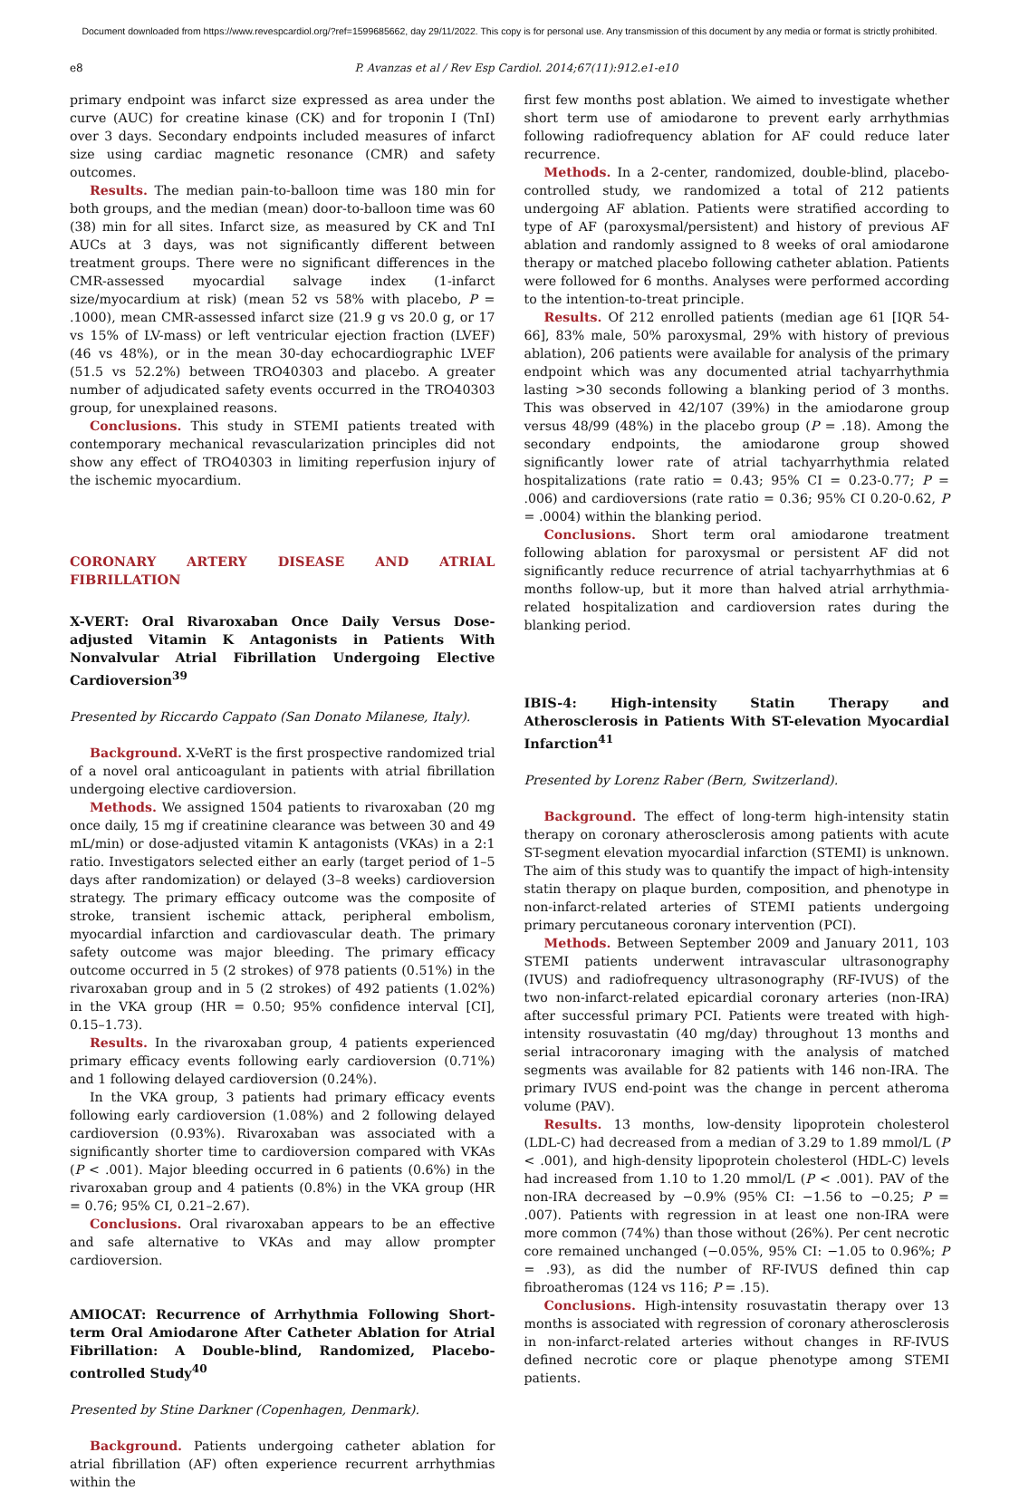Document downloaded from https://www.revespcardiol.org/?ref=1599685662, day 29/11/2022. This copy is for personal use. Any transmission of this document by any media or format is strictly prohibited.
e8 P. Avanzas et al / Rev Esp Cardiol. 2014;67(11):912.e1-e10
primary endpoint was infarct size expressed as area under the curve (AUC) for creatine kinase (CK) and for troponin I (TnI) over 3 days. Secondary endpoints included measures of infarct size using cardiac magnetic resonance (CMR) and safety outcomes.
Results. The median pain-to-balloon time was 180 min for both groups, and the median (mean) door-to-balloon time was 60 (38) min for all sites. Infarct size, as measured by CK and TnI AUCs at 3 days, was not significantly different between treatment groups. There were no significant differences in the CMR-assessed myocardial salvage index (1-infarct size/myocardium at risk) (mean 52 vs 58% with placebo, P = .1000), mean CMR-assessed infarct size (21.9 g vs 20.0 g, or 17 vs 15% of LV-mass) or left ventricular ejection fraction (LVEF) (46 vs 48%), or in the mean 30-day echocardiographic LVEF (51.5 vs 52.2%) between TRO40303 and placebo. A greater number of adjudicated safety events occurred in the TRO40303 group, for unexplained reasons.
Conclusions. This study in STEMI patients treated with contemporary mechanical revascularization principles did not show any effect of TRO40303 in limiting reperfusion injury of the ischemic myocardium.
CORONARY ARTERY DISEASE AND ATRIAL FIBRILLATION
X-VERT: Oral Rivaroxaban Once Daily Versus Dose-adjusted Vitamin K Antagonists in Patients With Nonvalvular Atrial Fibrillation Undergoing Elective Cardioversion<sup>39</sup>
Presented by Riccardo Cappato (San Donato Milanese, Italy).
Background. X-VeRT is the first prospective randomized trial of a novel oral anticoagulant in patients with atrial fibrillation undergoing elective cardioversion.
Methods. We assigned 1504 patients to rivaroxaban (20 mg once daily, 15 mg if creatinine clearance was between 30 and 49 mL/min) or dose-adjusted vitamin K antagonists (VKAs) in a 2:1 ratio. Investigators selected either an early (target period of 1–5 days after randomization) or delayed (3–8 weeks) cardioversion strategy. The primary efficacy outcome was the composite of stroke, transient ischemic attack, peripheral embolism, myocardial infarction and cardiovascular death. The primary safety outcome was major bleeding. The primary efficacy outcome occurred in 5 (2 strokes) of 978 patients (0.51%) in the rivaroxaban group and in 5 (2 strokes) of 492 patients (1.02%) in the VKA group (HR = 0.50; 95% confidence interval [CI], 0.15–1.73).
Results. In the rivaroxaban group, 4 patients experienced primary efficacy events following early cardioversion (0.71%) and 1 following delayed cardioversion (0.24%).
In the VKA group, 3 patients had primary efficacy events following early cardioversion (1.08%) and 2 following delayed cardioversion (0.93%). Rivaroxaban was associated with a significantly shorter time to cardioversion compared with VKAs (P < .001). Major bleeding occurred in 6 patients (0.6%) in the rivaroxaban group and 4 patients (0.8%) in the VKA group (HR = 0.76; 95% CI, 0.21–2.67).
Conclusions. Oral rivaroxaban appears to be an effective and safe alternative to VKAs and may allow prompter cardioversion.
AMIOCAT: Recurrence of Arrhythmia Following Short-term Oral Amiodarone After Catheter Ablation for Atrial Fibrillation: A Double-blind, Randomized, Placebo-controlled Study<sup>40</sup>
Presented by Stine Darkner (Copenhagen, Denmark).
Background. Patients undergoing catheter ablation for atrial fibrillation (AF) often experience recurrent arrhythmias within the
first few months post ablation. We aimed to investigate whether short term use of amiodarone to prevent early arrhythmias following radiofrequency ablation for AF could reduce later recurrence.
Methods. In a 2-center, randomized, double-blind, placebo-controlled study, we randomized a total of 212 patients undergoing AF ablation. Patients were stratified according to type of AF (paroxysmal/persistent) and history of previous AF ablation and randomly assigned to 8 weeks of oral amiodarone therapy or matched placebo following catheter ablation. Patients were followed for 6 months. Analyses were performed according to the intention-to-treat principle.
Results. Of 212 enrolled patients (median age 61 [IQR 54-66], 83% male, 50% paroxysmal, 29% with history of previous ablation), 206 patients were available for analysis of the primary endpoint which was any documented atrial tachyarrhythmia lasting >30 seconds following a blanking period of 3 months. This was observed in 42/107 (39%) in the amiodarone group versus 48/99 (48%) in the placebo group (P = .18). Among the secondary endpoints, the amiodarone group showed significantly lower rate of atrial tachyarrhythmia related hospitalizations (rate ratio = 0.43; 95% CI = 0.23-0.77; P = .006) and cardioversions (rate ratio = 0.36; 95% CI 0.20-0.62, P = .0004) within the blanking period.
Conclusions. Short term oral amiodarone treatment following ablation for paroxysmal or persistent AF did not significantly reduce recurrence of atrial tachyarrhythmias at 6 months follow-up, but it more than halved atrial arrhythmia-related hospitalization and cardioversion rates during the blanking period.
IBIS-4: High-intensity Statin Therapy and Atherosclerosis in Patients With ST-elevation Myocardial Infarction<sup>41</sup>
Presented by Lorenz Raber (Bern, Switzerland).
Background. The effect of long-term high-intensity statin therapy on coronary atherosclerosis among patients with acute ST-segment elevation myocardial infarction (STEMI) is unknown. The aim of this study was to quantify the impact of high-intensity statin therapy on plaque burden, composition, and phenotype in non-infarct-related arteries of STEMI patients undergoing primary percutaneous coronary intervention (PCI).
Methods. Between September 2009 and January 2011, 103 STEMI patients underwent intravascular ultrasonography (IVUS) and radiofrequency ultrasonography (RF-IVUS) of the two non-infarct-related epicardial coronary arteries (non-IRA) after successful primary PCI. Patients were treated with high-intensity rosuvastatin (40 mg/day) throughout 13 months and serial intracoronary imaging with the analysis of matched segments was available for 82 patients with 146 non-IRA. The primary IVUS end-point was the change in percent atheroma volume (PAV).
Results. 13 months, low-density lipoprotein cholesterol (LDL-C) had decreased from a median of 3.29 to 1.89 mmol/L (P < .001), and high-density lipoprotein cholesterol (HDL-C) levels had increased from 1.10 to 1.20 mmol/L (P < .001). PAV of the non-IRA decreased by −0.9% (95% CI: −1.56 to −0.25; P = .007). Patients with regression in at least one non-IRA were more common (74%) than those without (26%). Per cent necrotic core remained unchanged (−0.05%, 95% CI: −1.05 to 0.96%; P = .93), as did the number of RF-IVUS defined thin cap fibroatheromas (124 vs 116; P = .15).
Conclusions. High-intensity rosuvastatin therapy over 13 months is associated with regression of coronary atherosclerosis in non-infarct-related arteries without changes in RF-IVUS defined necrotic core or plaque phenotype among STEMI patients.